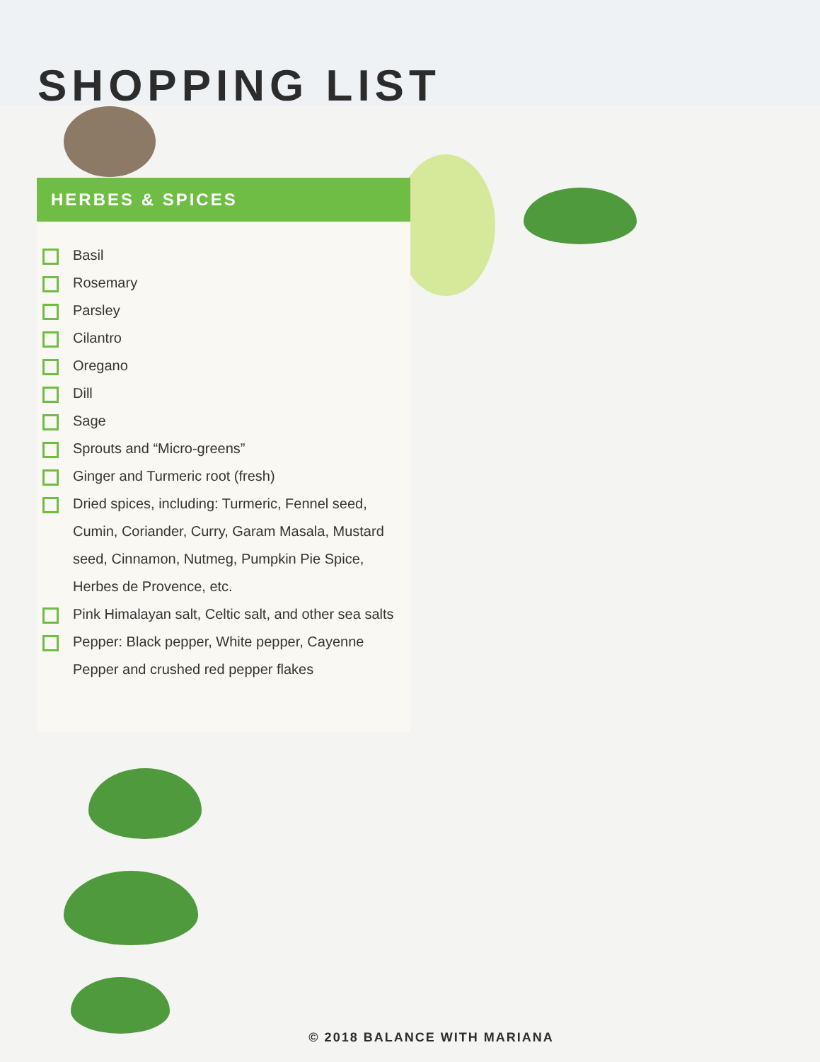SHOPPING LIST
HERBES & SPICES
Basil
Rosemary
Parsley
Cilantro
Oregano
Dill
Sage
Sprouts and “Micro-greens”
Ginger and Turmeric root (fresh)
Dried spices, including: Turmeric, Fennel seed, Cumin, Coriander, Curry, Garam Masala, Mustard seed, Cinnamon, Nutmeg, Pumpkin Pie Spice, Herbes de Provence, etc.
Pink Himalayan salt, Celtic salt, and other sea salts
Pepper: Black pepper, White pepper, Cayenne Pepper and crushed red pepper flakes
© 2018 BALANCE WITH MARIANA